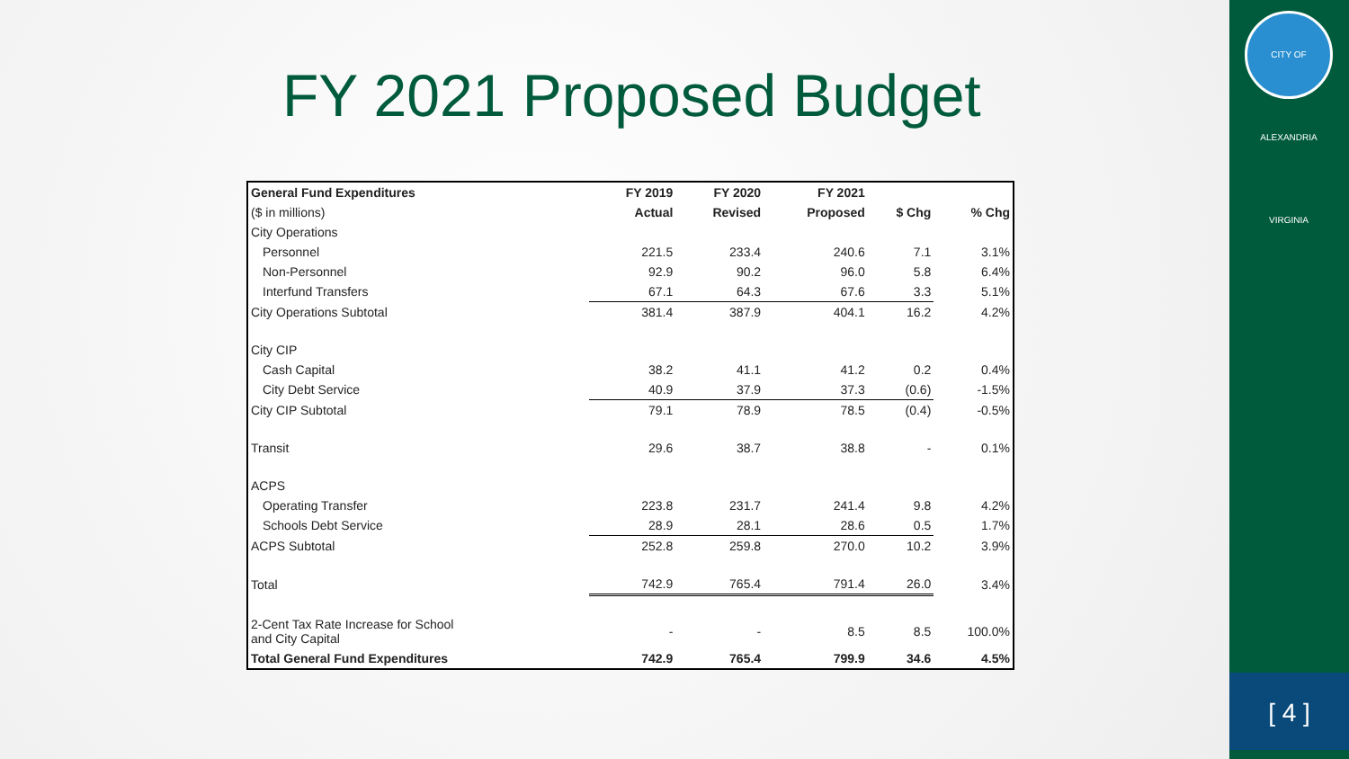CITY OF ALEXANDRIA VIRGINIA
[ 4 ]
FY 2021 Proposed Budget
| General Fund Expenditures | FY 2019 | FY 2020 | FY 2021 | | |
| --- | --- | --- | --- | --- | --- |
| ($ in millions) | Actual | Revised | Proposed | $ Chg | % Chg |
| City Operations | | | | | |
| Personnel | 221.5 | 233.4 | 240.6 | 7.1 | 3.1% |
| Non-Personnel | 92.9 | 90.2 | 96.0 | 5.8 | 6.4% |
| Interfund Transfers | 67.1 | 64.3 | 67.6 | 3.3 | 5.1% |
| City Operations Subtotal | 381.4 | 387.9 | 404.1 | 16.2 | 4.2% |
| City CIP | | | | | |
| Cash Capital | 38.2 | 41.1 | 41.2 | 0.2 | 0.4% |
| City Debt Service | 40.9 | 37.9 | 37.3 | (0.6) | -1.5% |
| City CIP Subtotal | 79.1 | 78.9 | 78.5 | (0.4) | -0.5% |
| Transit | 29.6 | 38.7 | 38.8 | - | 0.1% |
| ACPS | | | | | |
| Operating Transfer | 223.8 | 231.7 | 241.4 | 9.8 | 4.2% |
| Schools Debt Service | 28.9 | 28.1 | 28.6 | 0.5 | 1.7% |
| ACPS Subtotal | 252.8 | 259.8 | 270.0 | 10.2 | 3.9% |
| Total | 742.9 | 765.4 | 791.4 | 26.0 | 3.4% |
| 2-Cent Tax Rate Increase for School and City Capital | - | - | 8.5 | 8.5 | 100.0% |
| Total General Fund Expenditures | 742.9 | 765.4 | 799.9 | 34.6 | 4.5% |